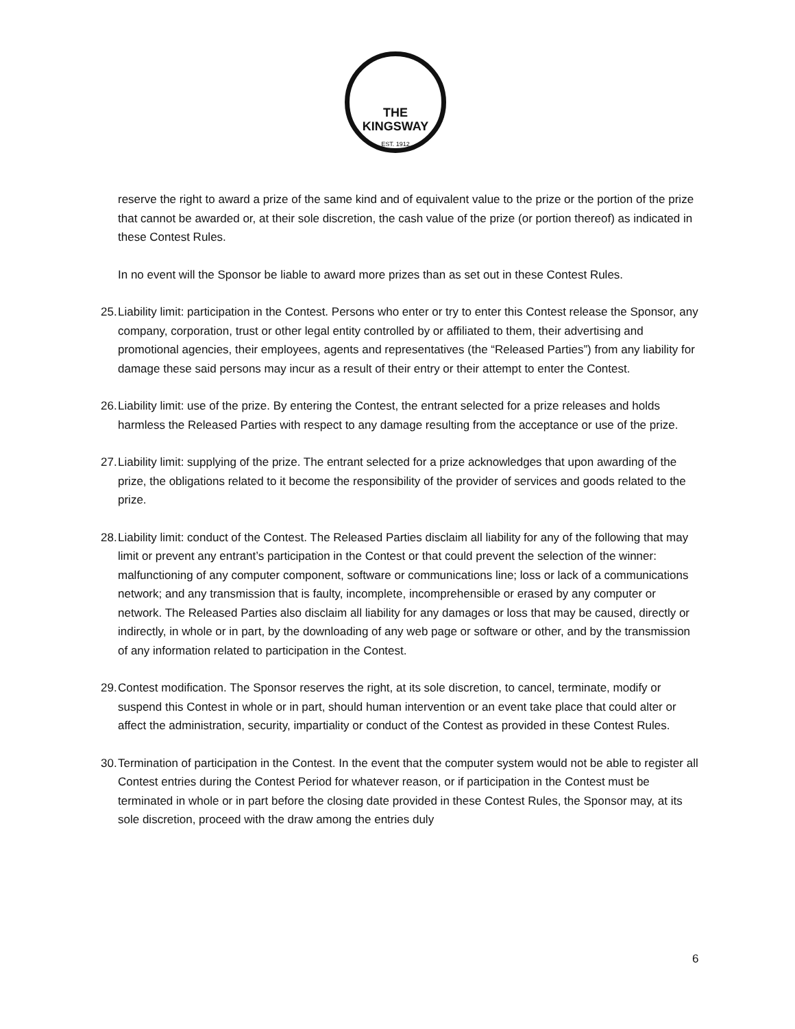THE KINGSWAY
EST. 1912
reserve the right to award a prize of the same kind and of equivalent value to the prize or the portion of the prize that cannot be awarded or, at their sole discretion, the cash value of the prize (or portion thereof) as indicated in these Contest Rules.
In no event will the Sponsor be liable to award more prizes than as set out in these Contest Rules.
25. Liability limit: participation in the Contest. Persons who enter or try to enter this Contest release the Sponsor, any company, corporation, trust or other legal entity controlled by or affiliated to them, their advertising and promotional agencies, their employees, agents and representatives (the “Released Parties”) from any liability for damage these said persons may incur as a result of their entry or their attempt to enter the Contest.
26. Liability limit: use of the prize. By entering the Contest, the entrant selected for a prize releases and holds harmless the Released Parties with respect to any damage resulting from the acceptance or use of the prize.
27. Liability limit: supplying of the prize. The entrant selected for a prize acknowledges that upon awarding of the prize, the obligations related to it become the responsibility of the provider of services and goods related to the prize.
28. Liability limit: conduct of the Contest. The Released Parties disclaim all liability for any of the following that may limit or prevent any entrant’s participation in the Contest or that could prevent the selection of the winner: malfunctioning of any computer component, software or communications line; loss or lack of a communications network; and any transmission that is faulty, incomplete, incomprehensible or erased by any computer or network. The Released Parties also disclaim all liability for any damages or loss that may be caused, directly or indirectly, in whole or in part, by the downloading of any web page or software or other, and by the transmission of any information related to participation in the Contest.
29. Contest modification. The Sponsor reserves the right, at its sole discretion, to cancel, terminate, modify or suspend this Contest in whole or in part, should human intervention or an event take place that could alter or affect the administration, security, impartiality or conduct of the Contest as provided in these Contest Rules.
30. Termination of participation in the Contest. In the event that the computer system would not be able to register all Contest entries during the Contest Period for whatever reason, or if participation in the Contest must be terminated in whole or in part before the closing date provided in these Contest Rules, the Sponsor may, at its sole discretion, proceed with the draw among the entries duly
6